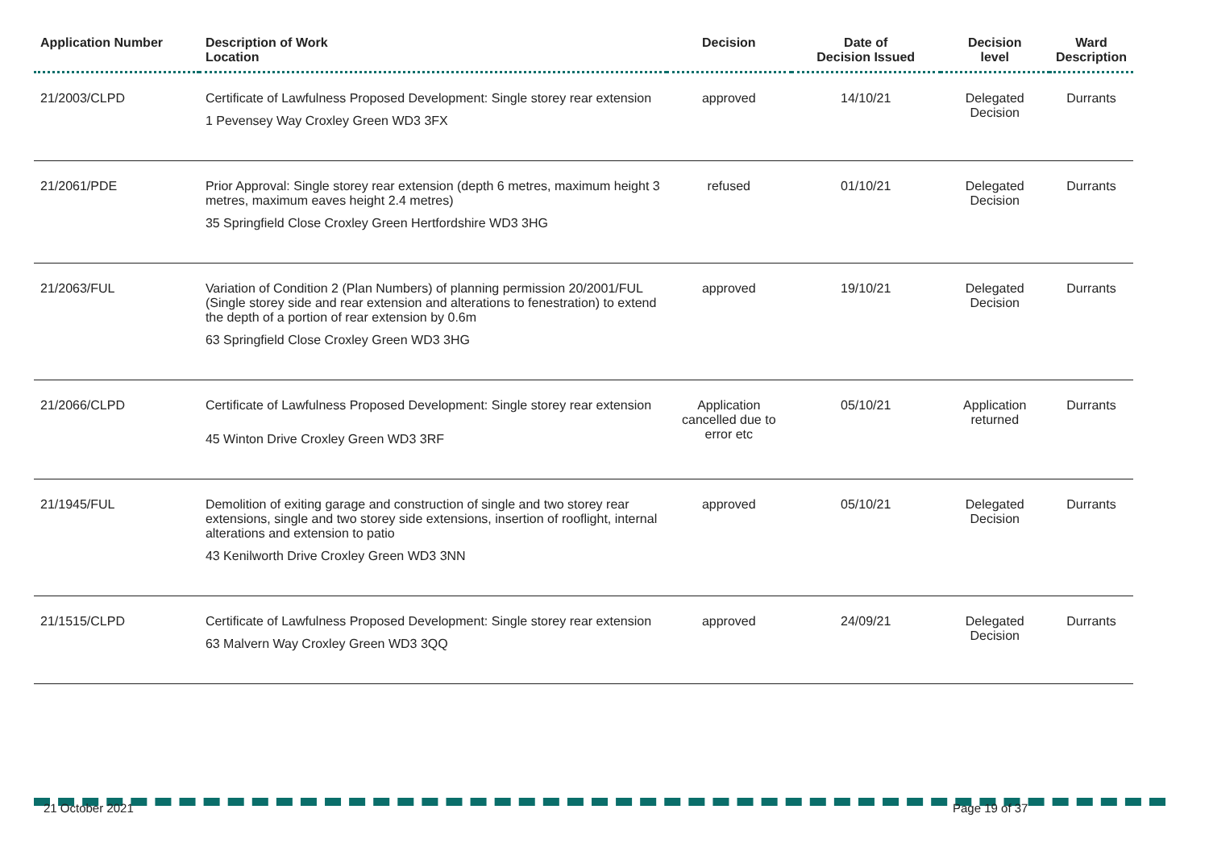| Application Number | Description of Work Location | Decision | Date of Decision Issued | Decision level | Ward Description |
| --- | --- | --- | --- | --- | --- |
| 21/2003/CLPD | Certificate of Lawfulness Proposed Development: Single storey rear extension 1 Pevensey Way Croxley Green WD3 3FX | approved | 14/10/21 | Delegated Decision | Durrants |
| 21/2061/PDE | Prior Approval: Single storey rear extension (depth 6 metres, maximum height 3 metres, maximum eaves height 2.4 metres) 35 Springfield Close Croxley Green Hertfordshire WD3 3HG | refused | 01/10/21 | Delegated Decision | Durrants |
| 21/2063/FUL | Variation of Condition 2 (Plan Numbers) of planning permission 20/2001/FUL (Single storey side and rear extension and alterations to fenestration) to extend the depth of a portion of rear extension by 0.6m 63 Springfield Close Croxley Green WD3 3HG | approved | 19/10/21 | Delegated Decision | Durrants |
| 21/2066/CLPD | Certificate of Lawfulness Proposed Development: Single storey rear extension 45 Winton Drive Croxley Green WD3 3RF | Application cancelled due to error etc | 05/10/21 | Application returned | Durrants |
| 21/1945/FUL | Demolition of exiting garage and construction of single and two storey rear extensions, single and two storey side extensions, insertion of rooflight, internal alterations and extension to patio 43 Kenilworth Drive Croxley Green WD3 3NN | approved | 05/10/21 | Delegated Decision | Durrants |
| 21/1515/CLPD | Certificate of Lawfulness Proposed Development: Single storey rear extension 63 Malvern Way Croxley Green WD3 3QQ | approved | 24/09/21 | Delegated Decision | Durrants |
21 October 2021 Page 19 of 37